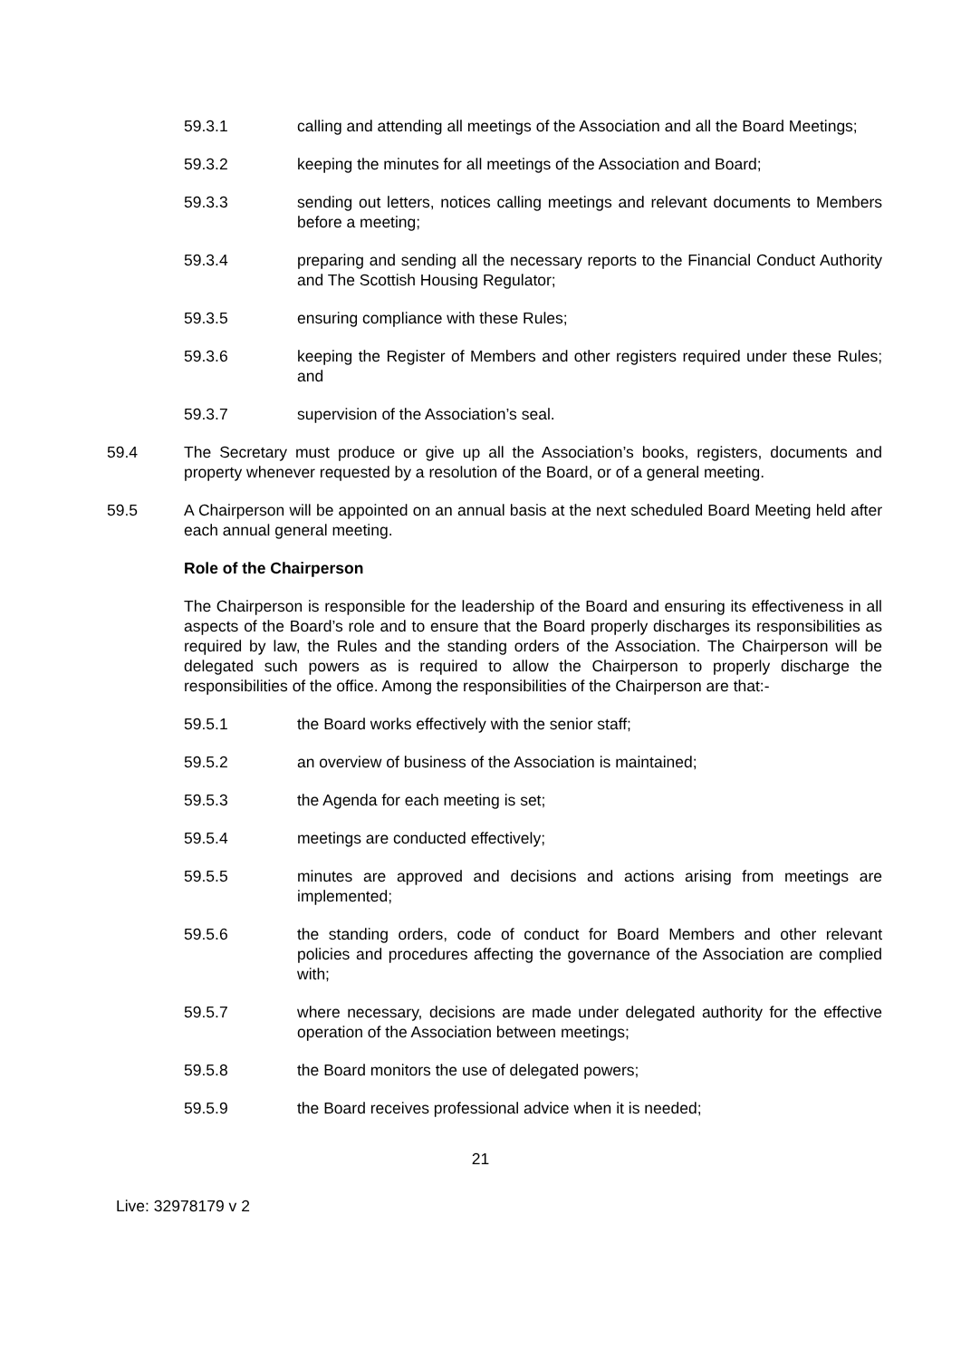59.3.1 calling and attending all meetings of the Association and all the Board Meetings;
59.3.2 keeping the minutes for all meetings of the Association and Board;
59.3.3 sending out letters, notices calling meetings and relevant documents to Members before a meeting;
59.3.4 preparing and sending all the necessary reports to the Financial Conduct Authority and The Scottish Housing Regulator;
59.3.5 ensuring compliance with these Rules;
59.3.6 keeping the Register of Members and other registers required under these Rules; and
59.3.7 supervision of the Association’s seal.
59.4 The Secretary must produce or give up all the Association’s books, registers, documents and property whenever requested by a resolution of the Board, or of a general meeting.
59.5 A Chairperson will be appointed on an annual basis at the next scheduled Board Meeting held after each annual general meeting.
Role of the Chairperson
The Chairperson is responsible for the leadership of the Board and ensuring its effectiveness in all aspects of the Board’s role and to ensure that the Board properly discharges its responsibilities as required by law, the Rules and the standing orders of the Association. The Chairperson will be delegated such powers as is required to allow the Chairperson to properly discharge the responsibilities of the office. Among the responsibilities of the Chairperson are that:-
59.5.1 the Board works effectively with the senior staff;
59.5.2 an overview of business of the Association is maintained;
59.5.3 the Agenda for each meeting is set;
59.5.4 meetings are conducted effectively;
59.5.5 minutes are approved and decisions and actions arising from meetings are implemented;
59.5.6 the standing orders, code of conduct for Board Members and other relevant policies and procedures affecting the governance of the Association are complied with;
59.5.7 where necessary, decisions are made under delegated authority for the effective operation of the Association between meetings;
59.5.8 the Board monitors the use of delegated powers;
59.5.9 the Board receives professional advice when it is needed;
21
Live: 32978179 v 2